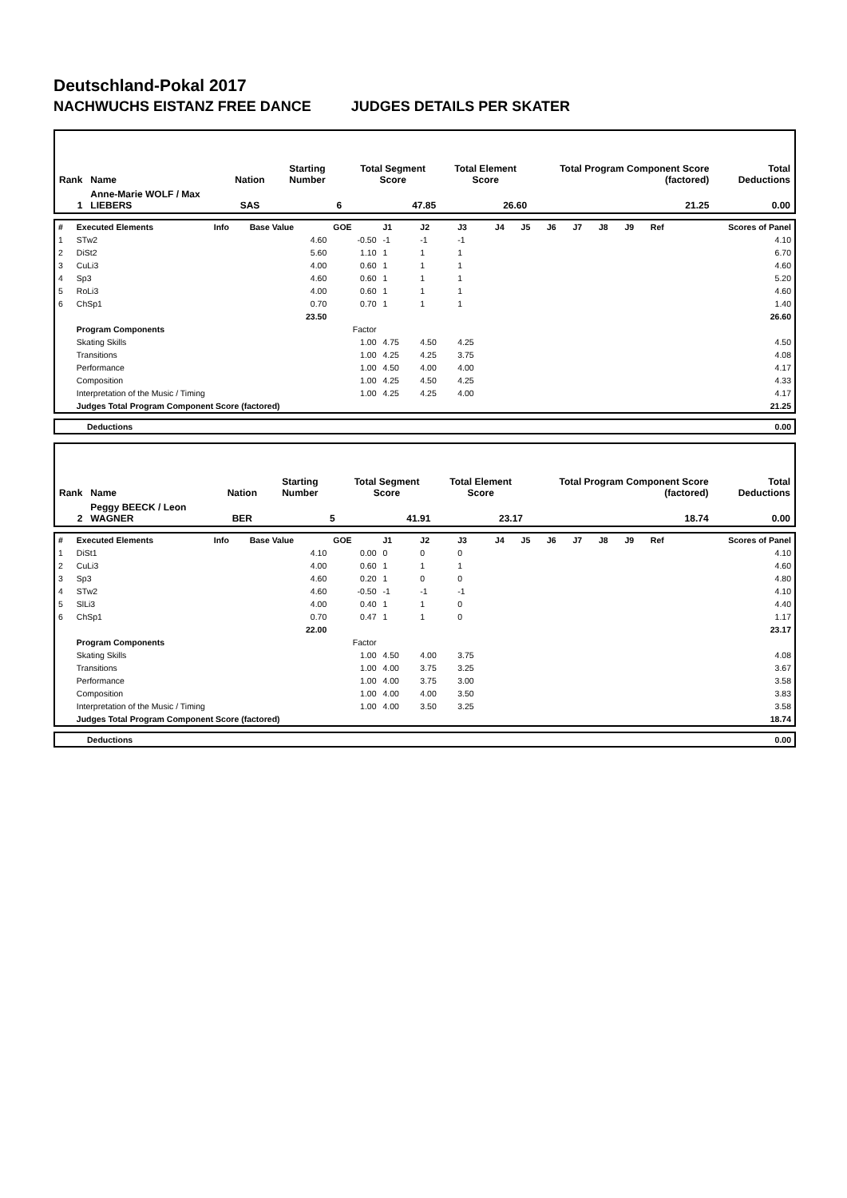Deutschland-Pokal 2017
NACHWUCHS EISTANZ FREE DANCE JUDGES DETAILS PER SKATER
| Rank | Name | Nation | Starting Number | Total Segment Score | Total Element Score | Total Program Component Score (factored) | Total Deductions |
| 1 | Anne-Marie WOLF / Max LIEBERS | SAS | 6 | 47.85 | 26.60 | 21.25 | 0.00 |
| # | Executed Elements | Info | Base Value | GOE | J1 | J2 | J3 | J4 | J5 | J6 | J7 | J8 | J9 | Ref | Scores of Panel |
| 1 | STw2 | | 4.60 | -0.50 | -1 | -1 | -1 | | | | | | | | 4.10 |
| 2 | DiSt2 | | 5.60 | 1.10 | 1 | 1 | 1 | | | | | | | | 6.70 |
| 3 | CuLi3 | | 4.00 | 0.60 | 1 | 1 | 1 | | | | | | | | 4.60 |
| 4 | Sp3 | | 4.60 | 0.60 | 1 | 1 | 1 | | | | | | | | 5.20 |
| 5 | RoLi3 | | 4.00 | 0.60 | 1 | 1 | 1 | | | | | | | | 4.60 |
| 6 | ChSp1 | | 0.70 | 0.70 | 1 | 1 | 1 | | | | | | | | 1.40 |
| | | | 23.50 | | | | | | | | | | | | 26.60 |
| | Program Components | | | Factor | | | | | | | | | | | |
| | Skating Skills | | | 1.00 | 4.75 | 4.50 | 4.25 | | | | | | | | 4.50 |
| | Transitions | | | 1.00 | 4.25 | 4.25 | 3.75 | | | | | | | | 4.08 |
| | Performance | | | 1.00 | 4.50 | 4.00 | 4.00 | | | | | | | | 4.17 |
| | Composition | | | 1.00 | 4.25 | 4.50 | 4.25 | | | | | | | | 4.33 |
| | Interpretation of the Music / Timing | | | 1.00 | 4.25 | 4.25 | 4.00 | | | | | | | | 4.17 |
| | Judges Total Program Component Score (factored) | | | | | | | | | | | | | | 21.25 |
| Deductions | 0.00 |
| Rank | Name | Nation | Starting Number | Total Segment Score | Total Element Score | Total Program Component Score (factored) | Total Deductions |
| 2 | Peggy BEECK / Leon WAGNER | BER | 5 | 41.91 | 23.17 | 18.74 | 0.00 |
| # | Executed Elements | Info | Base Value | GOE | J1 | J2 | J3 | J4 | J5 | J6 | J7 | J8 | J9 | Ref | Scores of Panel |
| 1 | DiSt1 | | 4.10 | 0.00 | 0 | 0 | 0 | | | | | | | | 4.10 |
| 2 | CuLi3 | | 4.00 | 0.60 | 1 | 1 | 1 | | | | | | | | 4.60 |
| 3 | Sp3 | | 4.60 | 0.20 | 1 | 0 | 0 | | | | | | | | 4.80 |
| 4 | STw2 | | 4.60 | -0.50 | -1 | -1 | -1 | | | | | | | | 4.10 |
| 5 | SlLi3 | | 4.00 | 0.40 | 1 | 1 | 0 | | | | | | | | 4.40 |
| 6 | ChSp1 | | 0.70 | 0.47 | 1 | 1 | 0 | | | | | | | | 1.17 |
| | | | 22.00 | | | | | | | | | | | | 23.17 |
| | Program Components | | | Factor | | | | | | | | | | | |
| | Skating Skills | | | 1.00 | 4.50 | 4.00 | 3.75 | | | | | | | | 4.08 |
| | Transitions | | | 1.00 | 4.00 | 3.75 | 3.25 | | | | | | | | 3.67 |
| | Performance | | | 1.00 | 4.00 | 3.75 | 3.00 | | | | | | | | 3.58 |
| | Composition | | | 1.00 | 4.00 | 4.00 | 3.50 | | | | | | | | 3.83 |
| | Interpretation of the Music / Timing | | | 1.00 | 4.00 | 3.50 | 3.25 | | | | | | | | 3.58 |
| | Judges Total Program Component Score (factored) | | | | | | | | | | | | | | 18.74 |
| Deductions | 0.00 |